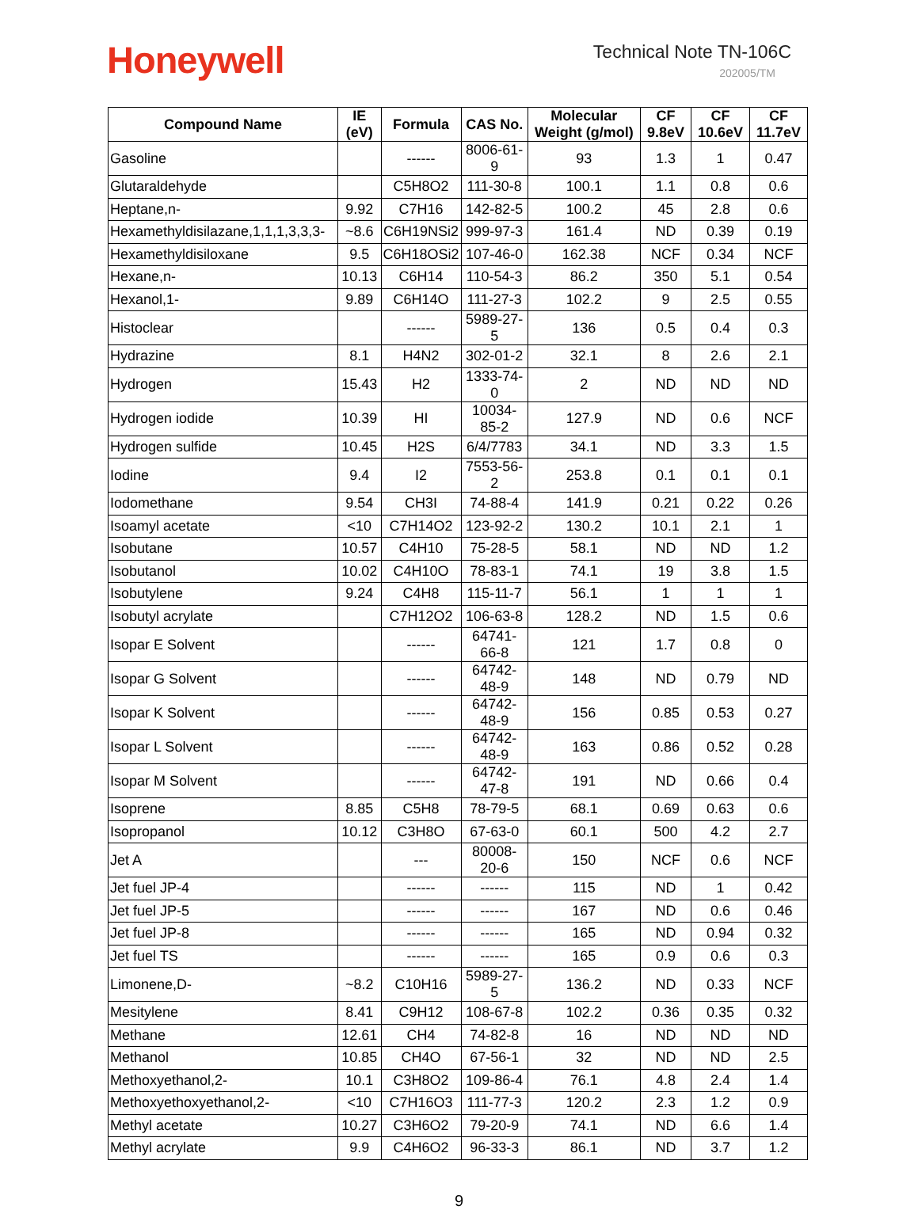Honeywell Technical Note TN-106C
202005/TM
| Compound Name | IE (eV) | Formula | CAS No. | Molecular Weight (g/mol) | CF 9.8eV | CF 10.6eV | CF 11.7eV |
| --- | --- | --- | --- | --- | --- | --- | --- |
| Gasoline | | ------ | 8006-61-9 | 93 | 1.3 | 1 | 0.47 |
| Glutaraldehyde | | C5H8O2 | 111-30-8 | 100.1 | 1.1 | 0.8 | 0.6 |
| Heptane,n- | 9.92 | C7H16 | 142-82-5 | 100.2 | 45 | 2.8 | 0.6 |
| Hexamethyldisilazane,1,1,1,3,3,3- | ~8.6 | C6H19NSi2 | 999-97-3 | 161.4 | ND | 0.39 | 0.19 |
| Hexamethyldisiloxane | 9.5 | C6H18OSi2 | 107-46-0 | 162.38 | NCF | 0.34 | NCF |
| Hexane,n- | 10.13 | C6H14 | 110-54-3 | 86.2 | 350 | 5.1 | 0.54 |
| Hexanol,1- | 9.89 | C6H14O | 111-27-3 | 102.2 | 9 | 2.5 | 0.55 |
| Histoclear | | ------ | 5989-27-5 | 136 | 0.5 | 0.4 | 0.3 |
| Hydrazine | 8.1 | H4N2 | 302-01-2 | 32.1 | 8 | 2.6 | 2.1 |
| Hydrogen | 15.43 | H2 | 1333-74-0 | 2 | ND | ND | ND |
| Hydrogen iodide | 10.39 | HI | 10034-85-2 | 127.9 | ND | 0.6 | NCF |
| Hydrogen sulfide | 10.45 | H2S | 6/4/7783 | 34.1 | ND | 3.3 | 1.5 |
| Iodine | 9.4 | I2 | 7553-56-2 | 253.8 | 0.1 | 0.1 | 0.1 |
| Iodomethane | 9.54 | CH3I | 74-88-4 | 141.9 | 0.21 | 0.22 | 0.26 |
| Isoamyl acetate | <10 | C7H14O2 | 123-92-2 | 130.2 | 10.1 | 2.1 | 1 |
| Isobutane | 10.57 | C4H10 | 75-28-5 | 58.1 | ND | ND | 1.2 |
| Isobutanol | 10.02 | C4H10O | 78-83-1 | 74.1 | 19 | 3.8 | 1.5 |
| Isobutylene | 9.24 | C4H8 | 115-11-7 | 56.1 | 1 | 1 | 1 |
| Isobutyl acrylate | | C7H12O2 | 106-63-8 | 128.2 | ND | 1.5 | 0.6 |
| Isopar E Solvent | | ------ | 64741-66-8 | 121 | 1.7 | 0.8 | 0 |
| Isopar G Solvent | | ------ | 64742-48-9 | 148 | ND | 0.79 | ND |
| Isopar K Solvent | | ------ | 64742-48-9 | 156 | 0.85 | 0.53 | 0.27 |
| Isopar L Solvent | | ------ | 64742-48-9 | 163 | 0.86 | 0.52 | 0.28 |
| Isopar M Solvent | | ------ | 64742-47-8 | 191 | ND | 0.66 | 0.4 |
| Isoprene | 8.85 | C5H8 | 78-79-5 | 68.1 | 0.69 | 0.63 | 0.6 |
| Isopropanol | 10.12 | C3H8O | 67-63-0 | 60.1 | 500 | 4.2 | 2.7 |
| Jet A | | --- | 80008-20-6 | 150 | NCF | 0.6 | NCF |
| Jet fuel JP-4 | | ------ | ------ | 115 | ND | 1 | 0.42 |
| Jet fuel JP-5 | | ------ | ------ | 167 | ND | 0.6 | 0.46 |
| Jet fuel JP-8 | | ------ | ------ | 165 | ND | 0.94 | 0.32 |
| Jet fuel TS | | ------ | ------ | 165 | 0.9 | 0.6 | 0.3 |
| Limonene,D- | ~8.2 | C10H16 | 5989-27-5 | 136.2 | ND | 0.33 | NCF |
| Mesitylene | 8.41 | C9H12 | 108-67-8 | 102.2 | 0.36 | 0.35 | 0.32 |
| Methane | 12.61 | CH4 | 74-82-8 | 16 | ND | ND | ND |
| Methanol | 10.85 | CH4O | 67-56-1 | 32 | ND | ND | 2.5 |
| Methoxyethanol,2- | 10.1 | C3H8O2 | 109-86-4 | 76.1 | 4.8 | 2.4 | 1.4 |
| Methoxyethoxyethanol,2- | <10 | C7H16O3 | 111-77-3 | 120.2 | 2.3 | 1.2 | 0.9 |
| Methyl acetate | 10.27 | C3H6O2 | 79-20-9 | 74.1 | ND | 6.6 | 1.4 |
| Methyl acrylate | 9.9 | C4H6O2 | 96-33-3 | 86.1 | ND | 3.7 | 1.2 |
9